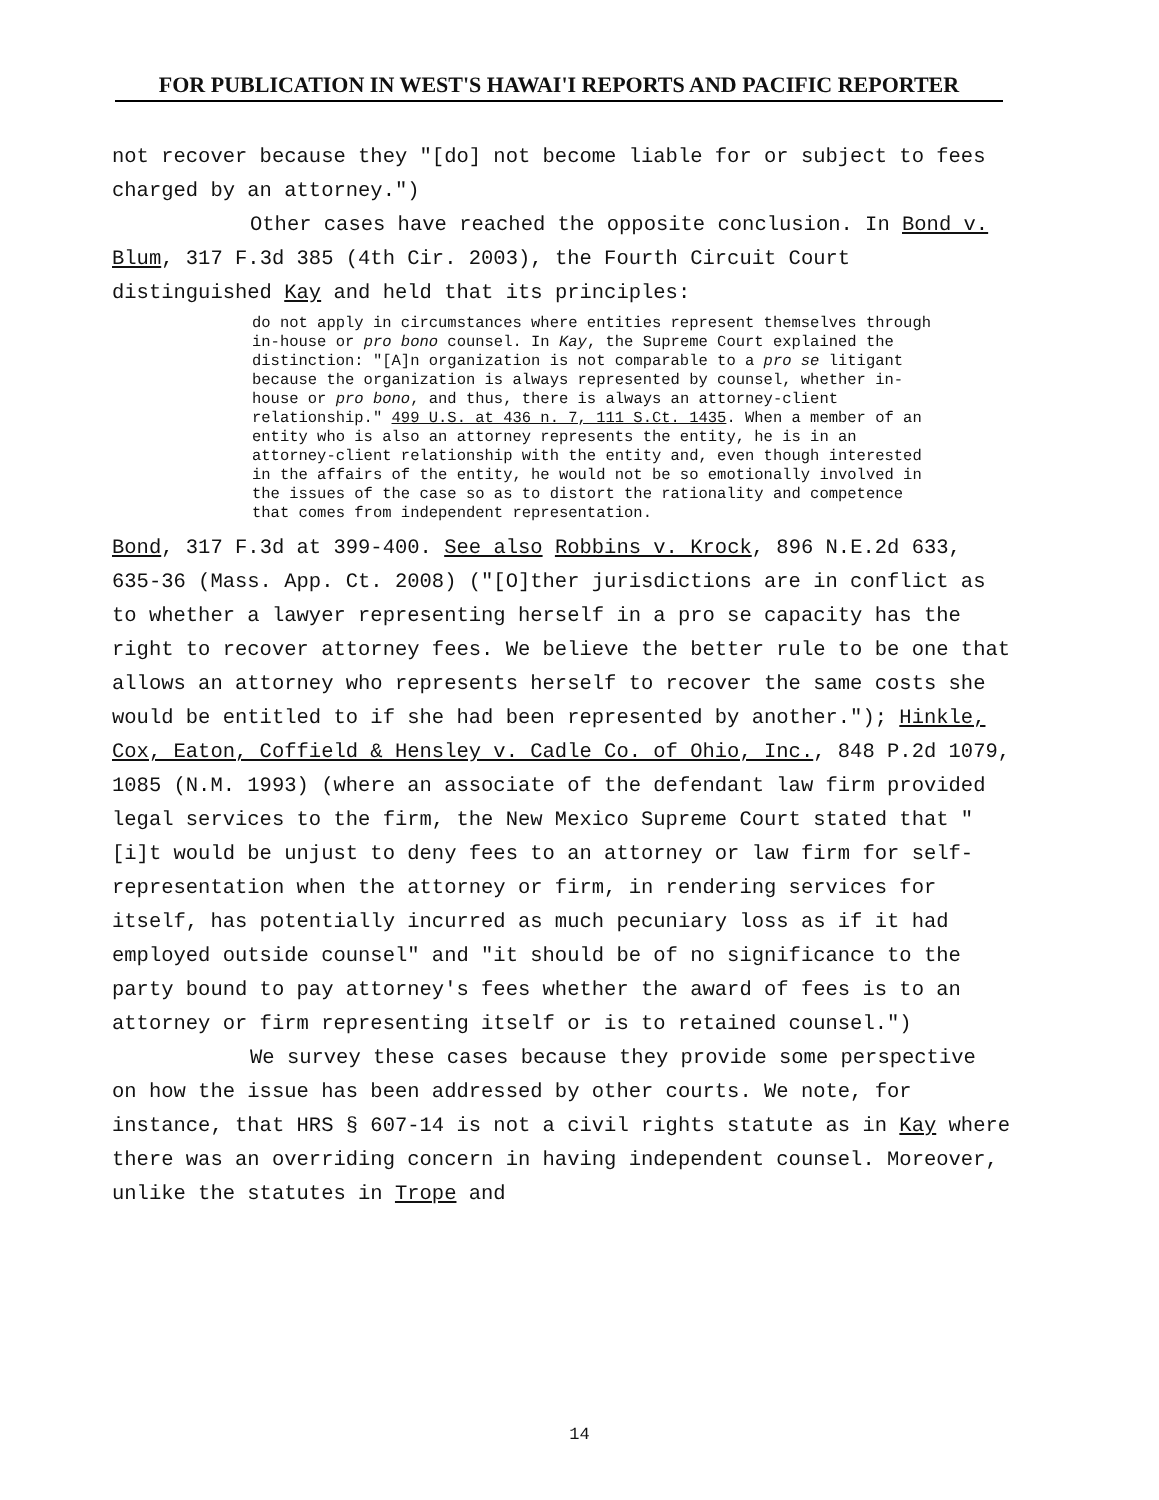FOR PUBLICATION IN WEST'S HAWAI'I REPORTS AND PACIFIC REPORTER
not recover because they "[do] not become liable for or subject to fees charged by an attorney.")
Other cases have reached the opposite conclusion. In Bond v. Blum, 317 F.3d 385 (4th Cir. 2003), the Fourth Circuit Court distinguished Kay and held that its principles:
do not apply in circumstances where entities represent themselves through in-house or pro bono counsel. In Kay, the Supreme Court explained the distinction: "[A]n organization is not comparable to a pro se litigant because the organization is always represented by counsel, whether in-house or pro bono, and thus, there is always an attorney-client relationship." 499 U.S. at 436 n. 7, 111 S.Ct. 1435. When a member of an entity who is also an attorney represents the entity, he is in an attorney-client relationship with the entity and, even though interested in the affairs of the entity, he would not be so emotionally involved in the issues of the case so as to distort the rationality and competence that comes from independent representation.
Bond, 317 F.3d at 399-400. See also Robbins v. Krock, 896 N.E.2d 633, 635-36 (Mass. App. Ct. 2008) ("[O]ther jurisdictions are in conflict as to whether a lawyer representing herself in a pro se capacity has the right to recover attorney fees. We believe the better rule to be one that allows an attorney who represents herself to recover the same costs she would be entitled to if she had been represented by another."); Hinkle, Cox, Eaton, Coffield & Hensley v. Cadle Co. of Ohio, Inc., 848 P.2d 1079, 1085 (N.M. 1993) (where an associate of the defendant law firm provided legal services to the firm, the New Mexico Supreme Court stated that "[i]t would be unjust to deny fees to an attorney or law firm for self-representation when the attorney or firm, in rendering services for itself, has potentially incurred as much pecuniary loss as if it had employed outside counsel" and "it should be of no significance to the party bound to pay attorney's fees whether the award of fees is to an attorney or firm representing itself or is to retained counsel.")
We survey these cases because they provide some perspective on how the issue has been addressed by other courts. We note, for instance, that HRS § 607-14 is not a civil rights statute as in Kay where there was an overriding concern in having independent counsel. Moreover, unlike the statutes in Trope and
14